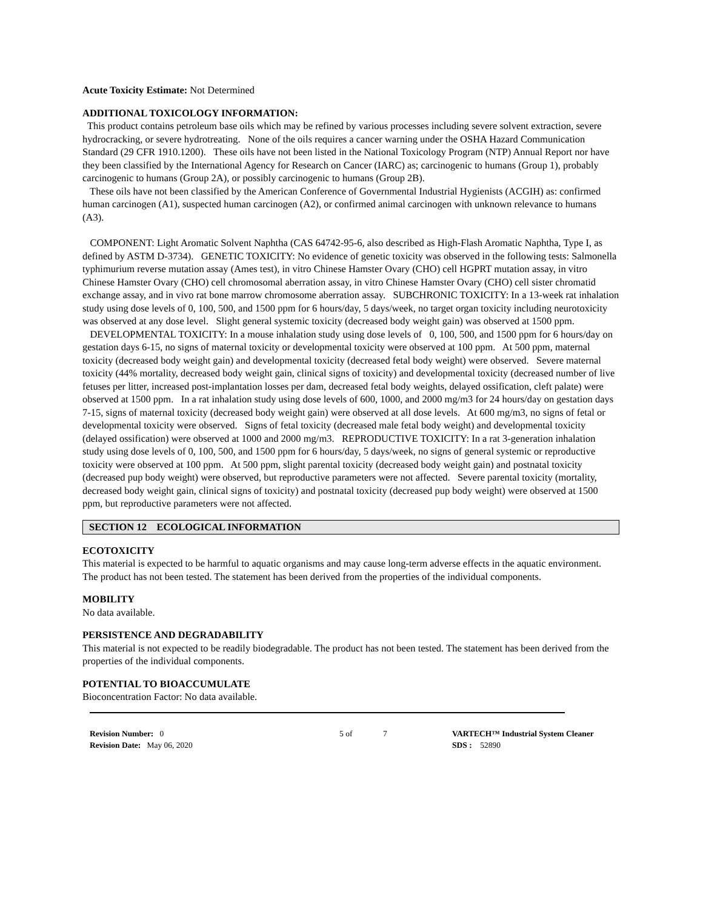Acute Toxicity Estimate: Not Determined
ADDITIONAL TOXICOLOGY INFORMATION:
This product contains petroleum base oils which may be refined by various processes including severe solvent extraction, severe hydrocracking, or severe hydrotreating. None of the oils requires a cancer warning under the OSHA Hazard Communication Standard (29 CFR 1910.1200). These oils have not been listed in the National Toxicology Program (NTP) Annual Report nor have they been classified by the International Agency for Research on Cancer (IARC) as; carcinogenic to humans (Group 1), probably carcinogenic to humans (Group 2A), or possibly carcinogenic to humans (Group 2B).
These oils have not been classified by the American Conference of Governmental Industrial Hygienists (ACGIH) as: confirmed human carcinogen (A1), suspected human carcinogen (A2), or confirmed animal carcinogen with unknown relevance to humans (A3).
COMPONENT: Light Aromatic Solvent Naphtha (CAS 64742-95-6, also described as High-Flash Aromatic Naphtha, Type I, as defined by ASTM D-3734). GENETIC TOXICITY: No evidence of genetic toxicity was observed in the following tests: Salmonella typhimurium reverse mutation assay (Ames test), in vitro Chinese Hamster Ovary (CHO) cell HGPRT mutation assay, in vitro Chinese Hamster Ovary (CHO) cell chromosomal aberration assay, in vitro Chinese Hamster Ovary (CHO) cell sister chromatid exchange assay, and in vivo rat bone marrow chromosome aberration assay. SUBCHRONIC TOXICITY: In a 13-week rat inhalation study using dose levels of 0, 100, 500, and 1500 ppm for 6 hours/day, 5 days/week, no target organ toxicity including neurotoxicity was observed at any dose level. Slight general systemic toxicity (decreased body weight gain) was observed at 1500 ppm.
DEVELOPMENTAL TOXICITY: In a mouse inhalation study using dose levels of 0, 100, 500, and 1500 ppm for 6 hours/day on gestation days 6-15, no signs of maternal toxicity or developmental toxicity were observed at 100 ppm. At 500 ppm, maternal toxicity (decreased body weight gain) and developmental toxicity (decreased fetal body weight) were observed. Severe maternal toxicity (44% mortality, decreased body weight gain, clinical signs of toxicity) and developmental toxicity (decreased number of live fetuses per litter, increased post-implantation losses per dam, decreased fetal body weights, delayed ossification, cleft palate) were observed at 1500 ppm. In a rat inhalation study using dose levels of 600, 1000, and 2000 mg/m3 for 24 hours/day on gestation days 7-15, signs of maternal toxicity (decreased body weight gain) were observed at all dose levels. At 600 mg/m3, no signs of fetal or developmental toxicity were observed. Signs of fetal toxicity (decreased male fetal body weight) and developmental toxicity (delayed ossification) were observed at 1000 and 2000 mg/m3. REPRODUCTIVE TOXICITY: In a rat 3-generation inhalation study using dose levels of 0, 100, 500, and 1500 ppm for 6 hours/day, 5 days/week, no signs of general systemic or reproductive toxicity were observed at 100 ppm. At 500 ppm, slight parental toxicity (decreased body weight gain) and postnatal toxicity (decreased pup body weight) were observed, but reproductive parameters were not affected. Severe parental toxicity (mortality, decreased body weight gain, clinical signs of toxicity) and postnatal toxicity (decreased pup body weight) were observed at 1500 ppm, but reproductive parameters were not affected.
SECTION 12 ECOLOGICAL INFORMATION
ECOTOXICITY
This material is expected to be harmful to aquatic organisms and may cause long-term adverse effects in the aquatic environment.
The product has not been tested. The statement has been derived from the properties of the individual components.
MOBILITY
No data available.
PERSISTENCE AND DEGRADABILITY
This material is not expected to be readily biodegradable. The product has not been tested. The statement has been derived from the properties of the individual components.
POTENTIAL TO BIOACCUMULATE
Bioconcentration Factor: No data available.
Revision Number: 0
Revision Date: May 06, 2020
5 of 7 VARTECH™ Industrial System Cleaner
SDS : 52890